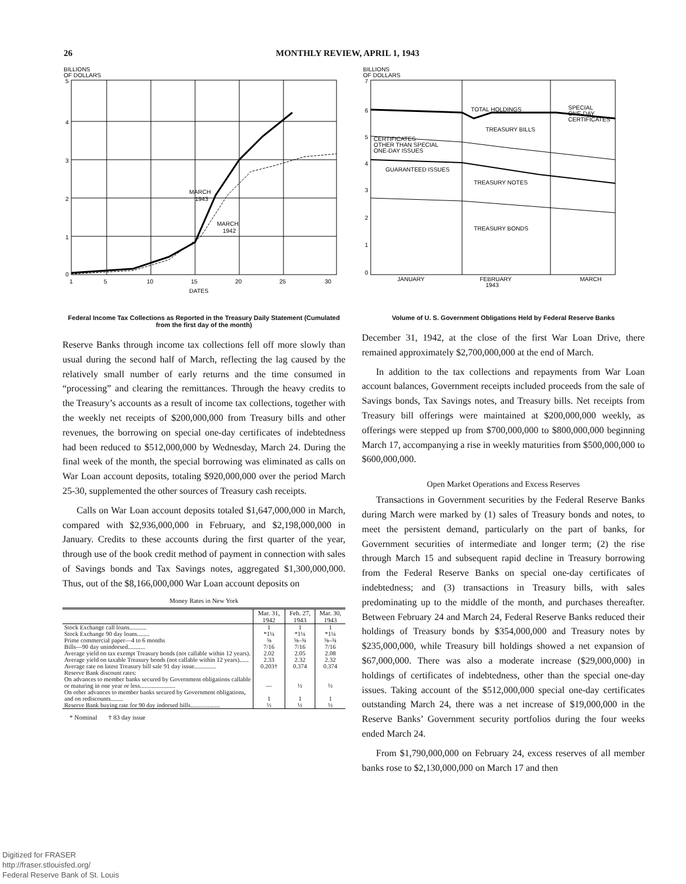26 MONTHLY REVIEW, APRIL 1, 1943
BILLIONS
OF DOLLARS
5
4
3
2
1
0
1
5
10
15
20
25
30
DATES
MARCH
1943
MARCH
1942
Federal Income Tax Collections as Reported in the Treasury Daily Statement (Cumulated from the first day of the month)
Reserve Banks through income tax collections fell off more slowly than usual during the second half of March, reflecting the lag caused by the relatively small number of early returns and the time consumed in “processing” and clearing the remittances. Through the heavy credits to the Treasury’s accounts as a result of income tax collections, together with the weekly net receipts of $200,000,000 from Treasury bills and other revenues, the borrowing on special one-day certificates of indebtedness had been reduced to $512,000,000 by Wednesday, March 24. During the final week of the month, the special borrowing was eliminated as calls on War Loan account deposits, totaling $920,000,000 over the period March 25-30, supplemented the other sources of Treasury cash receipts.
Calls on War Loan account deposits totaled $1,647,000,000 in March, compared with $2,936,000,000 in February, and $2,198,000,000 in January. Credits to these accounts during the first quarter of the year, through use of the book credit method of payment in connection with sales of Savings bonds and Tax Savings notes, aggregated $1,300,000,000. Thus, out of the $8,166,000,000 War Loan account deposits on
Money Rates in New York
| | Mar. 31, 1942 | Feb. 27, 1943 | Mar. 30, 1943 |
| --- | --- | --- | --- |
| Stock Exchange call loans........... Stock Exchange 90 day loans........ Prime commercial paper—4 to 6 months Bills—90 day unindorsed........... | 1 *1¼ ⅝ 7/16 | 1 *1¼ ⅝–¾ 7/16 | 1 *1¼ ⅝–¾ 7/16 |
| Average yield on tax exempt Treasury bonds (not callable within 12 years). | 2.02 | 2.05 | 2.08 |
| Average yield on taxable Treasury bonds (not callable within 12 years)...... | 2.33 | 2.32 | 2.32 |
| Average rate on latest Treasury bill sale 91 day issue.............. | 0.203† | 0.374 | 0.374 |
| Reserve Bank discount rates: On advances to member banks secured by Government obligations callable or maturing in one year or less....................... | — | ½ | ½ |
| On other advances to member banks secured by Government obligations, and on rediscounts........ | 1 | 1 | 1 |
| Reserve Bank buying rate for 90 day indorsed bills................... | ½ | ½ | ½ |
* Nominal † 83 day issue
BILLIONS
OF DOLLARS
7
6
5
4
3
2
1
0
TOTAL HOLDINGS
SPECIAL
ONE-DAY
CERTIFICATES
TREASURY BILLS
CERTIFICATES
OTHER THAN SPECIAL
ONE-DAY ISSUES
GUARANTEED ISSUES
TREASURY NOTES
TREASURY BONDS
JANUARY
FEBRUARY
1943
MARCH
Volume of U. S. Government Obligations Held by Federal Reserve Banks
December 31, 1942, at the close of the first War Loan Drive, there remained approximately $2,700,000,000 at the end of March.
In addition to the tax collections and repayments from War Loan account balances, Government receipts included proceeds from the sale of Savings bonds, Tax Savings notes, and Treasury bills. Net receipts from Treasury bill offerings were maintained at $200,000,000 weekly, as offerings were stepped up from $700,000,000 to $800,000,000 beginning March 17, accompanying a rise in weekly maturities from $500,000,000 to $600,000,000.
Open Market Operations and Excess Reserves
Transactions in Government securities by the Federal Reserve Banks during March were marked by (1) sales of Treasury bonds and notes, to meet the persistent demand, particularly on the part of banks, for Government securities of intermediate and longer term; (2) the rise through March 15 and subsequent rapid decline in Treasury borrowing from the Federal Reserve Banks on special one-day certificates of indebtedness; and (3) transactions in Treasury bills, with sales predominating up to the middle of the month, and purchases thereafter. Between February 24 and March 24, Federal Reserve Banks reduced their holdings of Treasury bonds by $354,000,000 and Treasury notes by $235,000,000, while Treasury bill holdings showed a net expansion of $67,000,000. There was also a moderate increase ($29,000,000) in holdings of certificates of indebtedness, other than the special one-day issues. Taking account of the $512,000,000 special one-day certificates outstanding March 24, there was a net increase of $19,000,000 in the Reserve Banks’ Government security portfolios during the four weeks ended March 24.
From $1,790,000,000 on February 24, excess reserves of all member banks rose to $2,130,000,000 on March 17 and then
Digitized for FRASER
http://fraser.stlouisfed.org/
Federal Reserve Bank of St. Louis